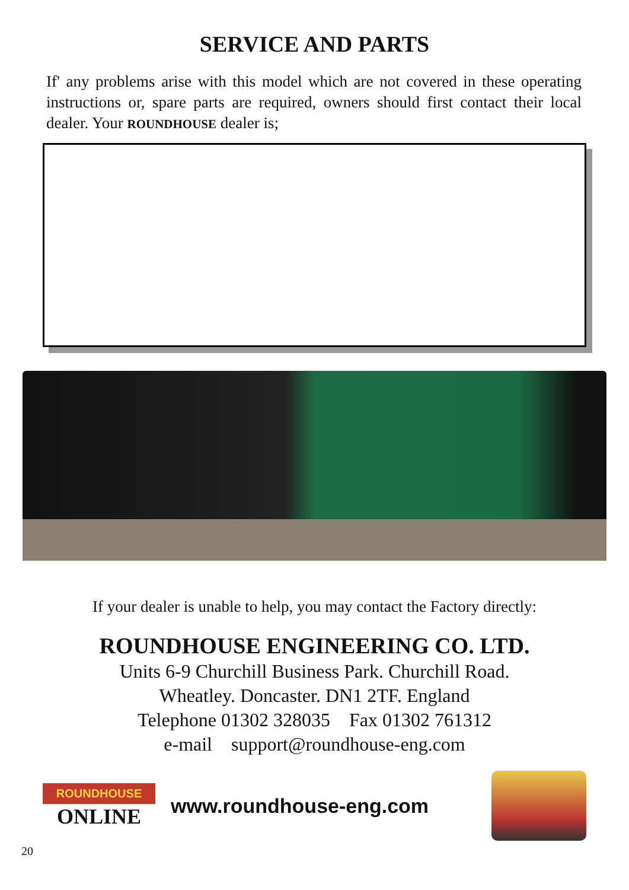SERVICE AND PARTS
If' any problems arise with this model which are not covered in these operating instructions or, spare parts are required, owners should first contact their local dealer. Your ROUNDHOUSE dealer is;
If your dealer is unable to help, you may contact the Factory directly:
ROUNDHOUSE ENGINEERING CO. LTD.
Units 6-9 Churchill Business Park. Churchill Road.
Wheatley. Doncaster. DN1 2TF. England
Telephone 01302 328035 Fax 01302 761312
e-mail support@roundhouse-eng.com
ROUNDHOUSE
ONLINE
www.roundhouse-eng.com
20